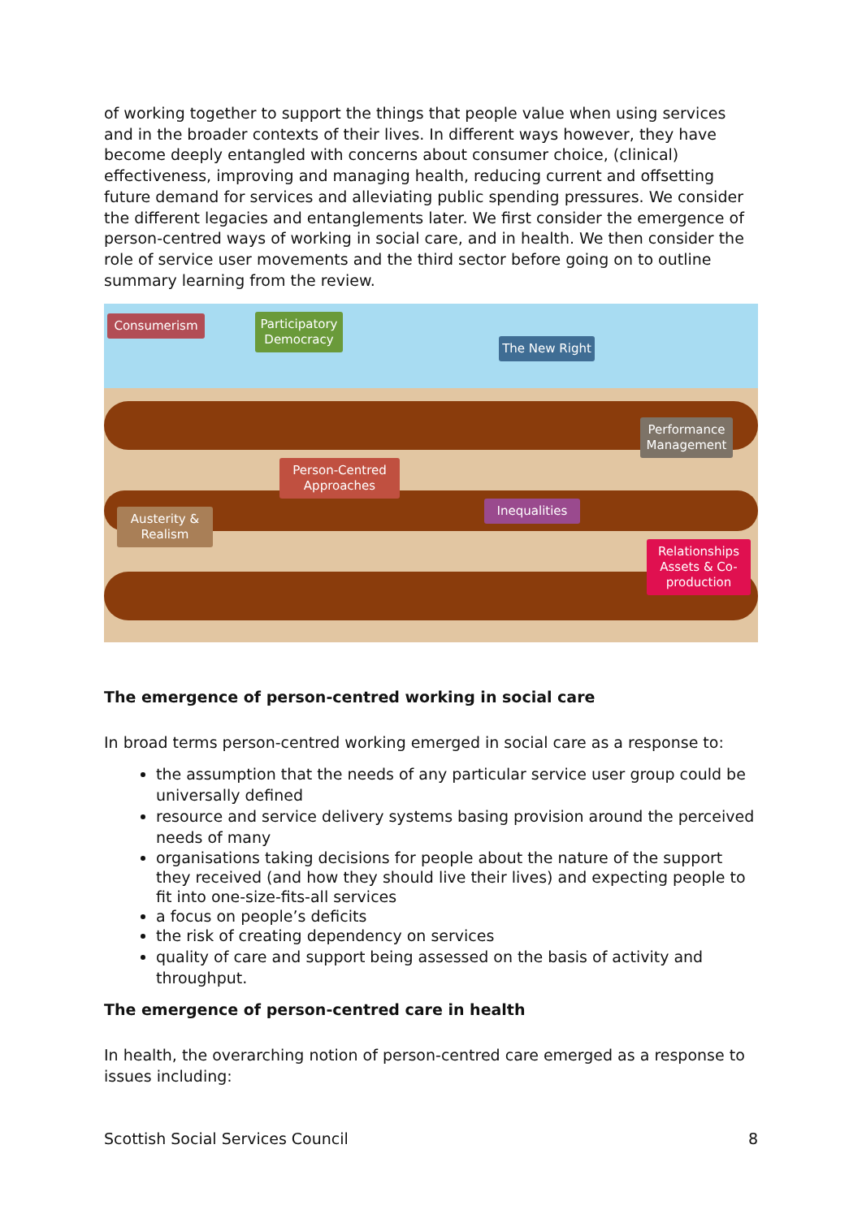of working together to support the things that people value when using services and in the broader contexts of their lives. In different ways however, they have become deeply entangled with concerns about consumer choice, (clinical) effectiveness, improving and managing health, reducing current and offsetting future demand for services and alleviating public spending pressures. We consider the different legacies and entanglements later. We first consider the emergence of person-centred ways of working in social care, and in health. We then consider the role of service user movements and the third sector before going on to outline summary learning from the review.
Consumerism
Participatory Democracy
The New Right
Performance Management
Person-Centred Approaches
Austerity & Realism
Inequalities
Relationships Assets & Co-production
The emergence of person-centred working in social care
In broad terms person-centred working emerged in social care as a response to:
the assumption that the needs of any particular service user group could be universally defined
resource and service delivery systems basing provision around the perceived needs of many
organisations taking decisions for people about the nature of the support they received (and how they should live their lives) and expecting people to fit into one-size-fits-all services
a focus on people’s deficits
the risk of creating dependency on services
quality of care and support being assessed on the basis of activity and throughput.
The emergence of person-centred care in health
In health, the overarching notion of person-centred care emerged as a response to issues including:
Scottish Social Services Council 8